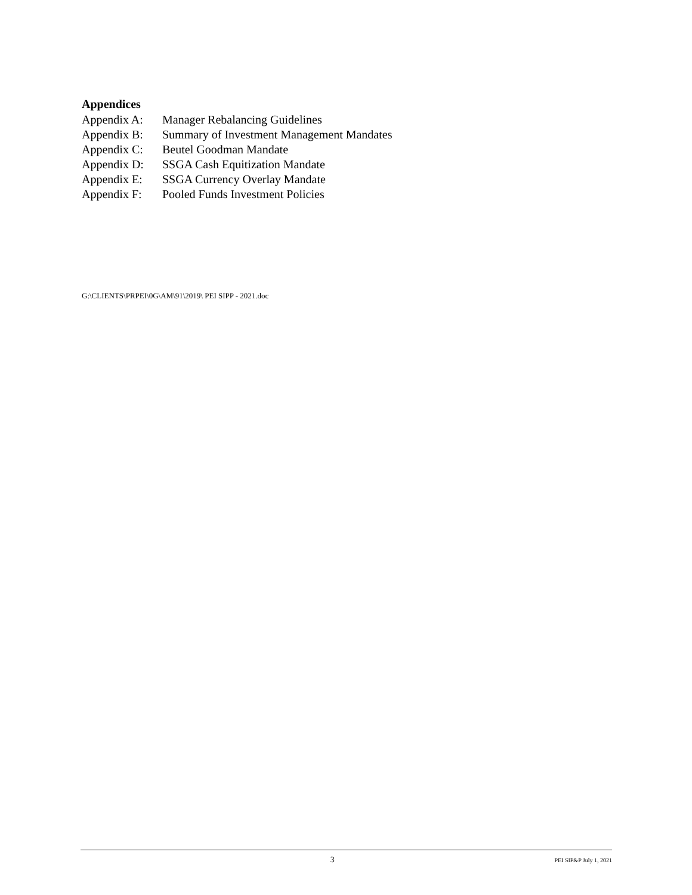Appendices
Appendix A: Manager Rebalancing Guidelines
Appendix B: Summary of Investment Management Mandates
Appendix C: Beutel Goodman Mandate
Appendix D: SSGA Cash Equitization Mandate
Appendix E: SSGA Currency Overlay Mandate
Appendix F: Pooled Funds Investment Policies
G:\CLIENTS\PRPEI\0G\AM\91\2019\ PEI SIPP - 2021.doc
3 PEI SIP&P July 1, 2021